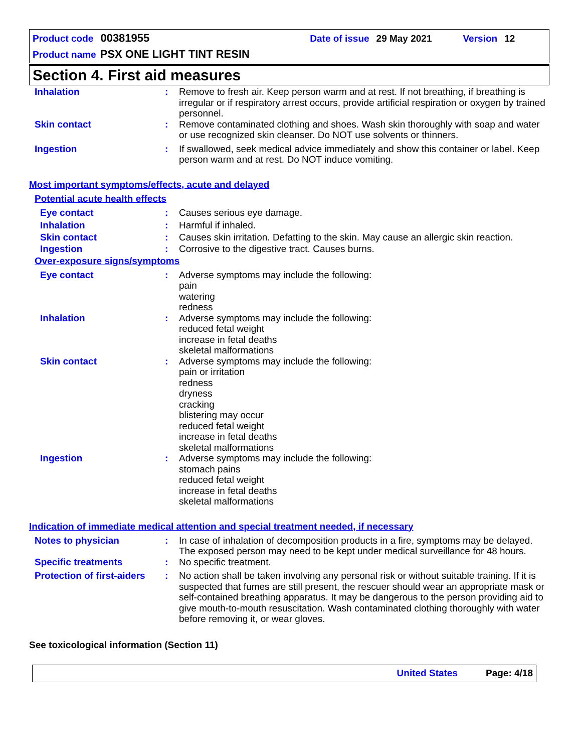Product code 00381955 Date of issue 29 May 2021 Version 12
Product name PSX ONE LIGHT TINT RESIN
Section 4. First aid measures
Inhalation : Remove to fresh air. Keep person warm and at rest. If not breathing, if breathing is irregular or if respiratory arrest occurs, provide artificial respiration or oxygen by trained personnel.
Skin contact : Remove contaminated clothing and shoes. Wash skin thoroughly with soap and water or use recognized skin cleanser. Do NOT use solvents or thinners.
Ingestion : If swallowed, seek medical advice immediately and show this container or label. Keep person warm and at rest. Do NOT induce vomiting.
Most important symptoms/effects, acute and delayed
Potential acute health effects
Eye contact : Causes serious eye damage.
Inhalation : Harmful if inhaled.
Skin contact : Causes skin irritation. Defatting to the skin. May cause an allergic skin reaction.
Ingestion : Corrosive to the digestive tract. Causes burns.
Over-exposure signs/symptoms
Eye contact : Adverse symptoms may include the following:
pain
watering
redness
Inhalation : Adverse symptoms may include the following:
reduced fetal weight
increase in fetal deaths
skeletal malformations
Skin contact : Adverse symptoms may include the following:
pain or irritation
redness
dryness
cracking
blistering may occur
reduced fetal weight
increase in fetal deaths
skeletal malformations
Ingestion : Adverse symptoms may include the following:
stomach pains
reduced fetal weight
increase in fetal deaths
skeletal malformations
Indication of immediate medical attention and special treatment needed, if necessary
Notes to physician : In case of inhalation of decomposition products in a fire, symptoms may be delayed. The exposed person may need to be kept under medical surveillance for 48 hours.
Specific treatments : No specific treatment.
Protection of first-aiders
: No action shall be taken involving any personal risk or without suitable training. If it is suspected that fumes are still present, the rescuer should wear an appropriate mask or self-contained breathing apparatus. It may be dangerous to the person providing aid to give mouth-to-mouth resuscitation. Wash contaminated clothing thoroughly with water before removing it, or wear gloves.
See toxicological information (Section 11)
United States Page: 4/18